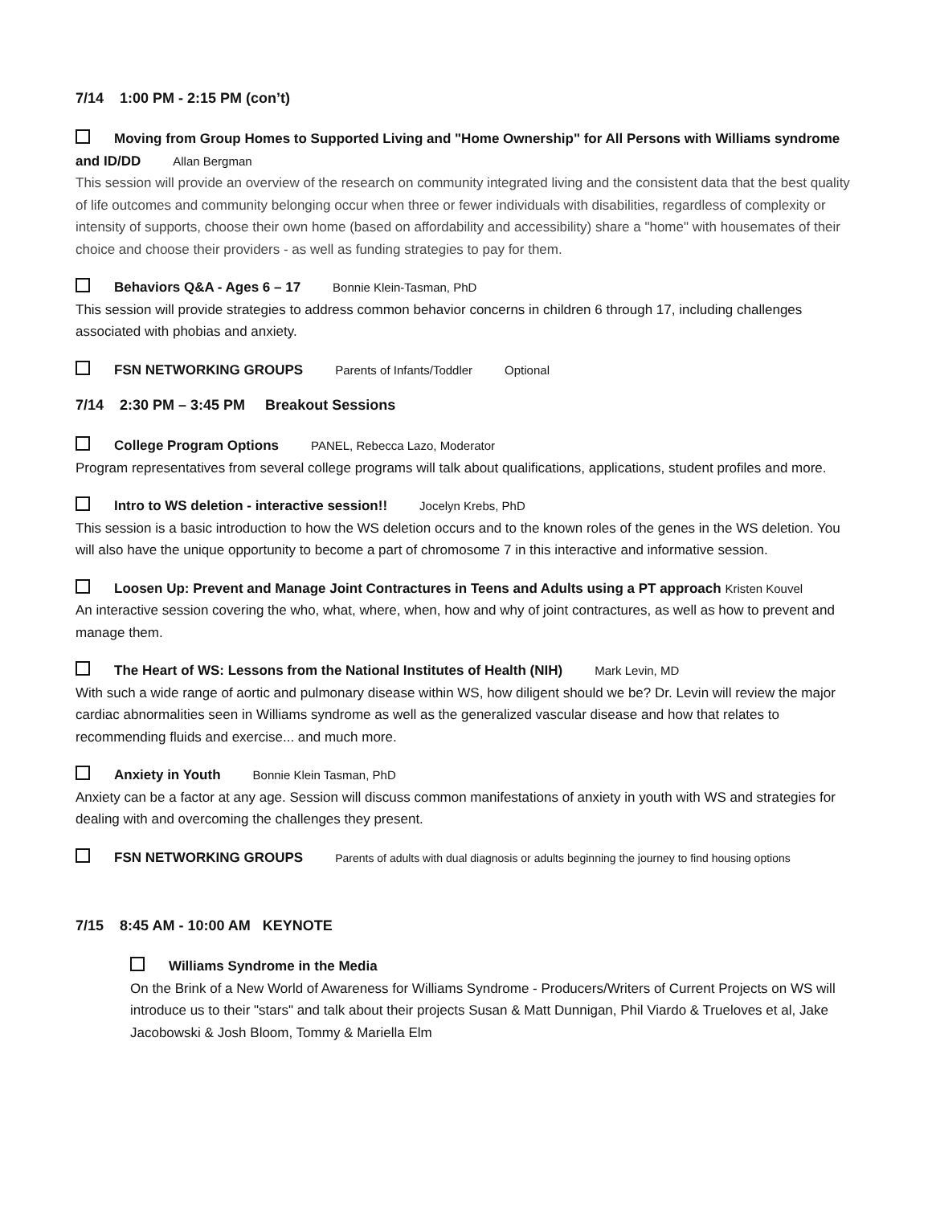7/14 1:00 PM - 2:15 PM (con’t)
Moving from Group Homes to Supported Living and "Home Ownership" for All Persons with Williams syndrome and ID/DD Allan Bergman
This session will provide an overview of the research on community integrated living and the consistent data that the best quality of life outcomes and community belonging occur when three or fewer individuals with disabilities, regardless of complexity or intensity of supports, choose their own home (based on affordability and accessibility) share a "home" with housemates of their choice and choose their providers - as well as funding strategies to pay for them.
Behaviors Q&A - Ages 6 – 17 Bonnie Klein-Tasman, PhD
This session will provide strategies to address common behavior concerns in children 6 through 17, including challenges associated with phobias and anxiety.
FSN NETWORKING GROUPS Parents of Infants/Toddler Optional
7/14 2:30 PM – 3:45 PM Breakout Sessions
College Program Options PANEL, Rebecca Lazo, Moderator
Program representatives from several college programs will talk about qualifications, applications, student profiles and more.
Intro to WS deletion - interactive session!! Jocelyn Krebs, PhD
This session is a basic introduction to how the WS deletion occurs and to the known roles of the genes in the WS deletion. You will also have the unique opportunity to become a part of chromosome 7 in this interactive and informative session.
Loosen Up: Prevent and Manage Joint Contractures in Teens and Adults using a PT approach Kristen Kouvel
An interactive session covering the who, what, where, when, how and why of joint contractures, as well as how to prevent and manage them.
The Heart of WS: Lessons from the National Institutes of Health (NIH) Mark Levin, MD
With such a wide range of aortic and pulmonary disease within WS, how diligent should we be? Dr. Levin will review the major cardiac abnormalities seen in Williams syndrome as well as the generalized vascular disease and how that relates to recommending fluids and exercise... and much more.
Anxiety in Youth Bonnie Klein Tasman, PhD
Anxiety can be a factor at any age. Session will discuss common manifestations of anxiety in youth with WS and strategies for dealing with and overcoming the challenges they present.
FSN NETWORKING GROUPS Parents of adults with dual diagnosis or adults beginning the journey to find housing options
7/15 8:45 AM - 10:00 AM KEYNOTE
Williams Syndrome in the Media
On the Brink of a New World of Awareness for Williams Syndrome - Producers/Writers of Current Projects on WS will introduce us to their "stars" and talk about their projects Susan & Matt Dunnigan, Phil Viardo & Trueloves et al, Jake Jacobowski & Josh Bloom, Tommy & Mariella Elm